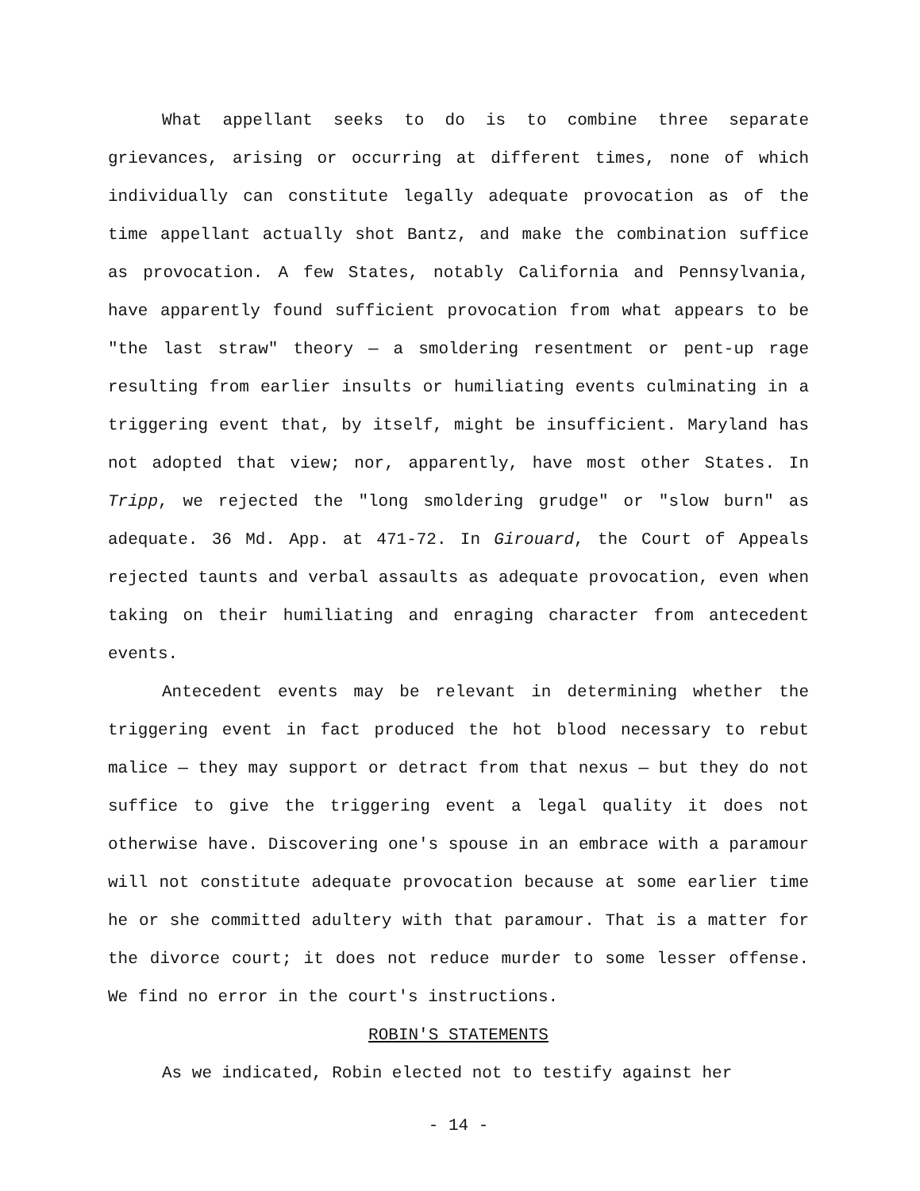What appellant seeks to do is to combine three separate grievances, arising or occurring at different times, none of which individually can constitute legally adequate provocation as of the time appellant actually shot Bantz, and make the combination suffice as provocation. A few States, notably California and Pennsylvania, have apparently found sufficient provocation from what appears to be "the last straw" theory — a smoldering resentment or pent-up rage resulting from earlier insults or humiliating events culminating in a triggering event that, by itself, might be insufficient. Maryland has not adopted that view; nor, apparently, have most other States. In Tripp, we rejected the "long smoldering grudge" or "slow burn" as adequate. 36 Md. App. at 471-72. In Girouard, the Court of Appeals rejected taunts and verbal assaults as adequate provocation, even when taking on their humiliating and enraging character from antecedent events.
Antecedent events may be relevant in determining whether the triggering event in fact produced the hot blood necessary to rebut malice — they may support or detract from that nexus — but they do not suffice to give the triggering event a legal quality it does not otherwise have. Discovering one's spouse in an embrace with a paramour will not constitute adequate provocation because at some earlier time he or she committed adultery with that paramour. That is a matter for the divorce court; it does not reduce murder to some lesser offense. We find no error in the court's instructions.
ROBIN'S STATEMENTS
As we indicated, Robin elected not to testify against her
- 14 -